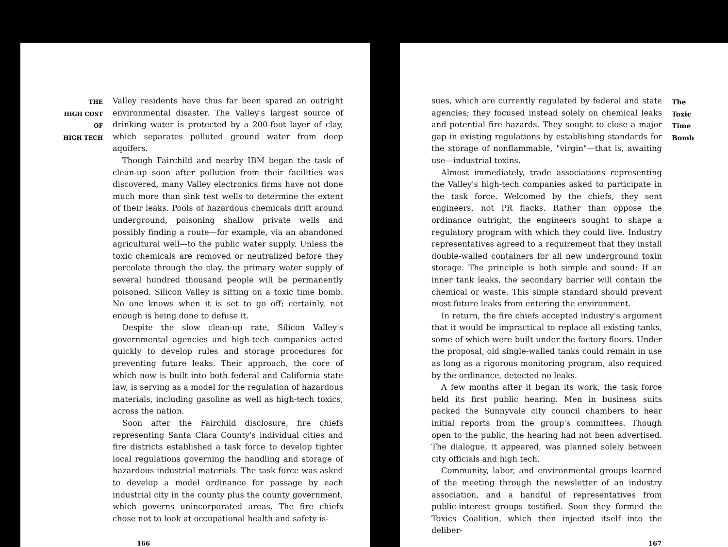THE
HIGH COST
OF
HIGH TECH
Valley residents have thus far been spared an outright environmental disaster. The Valley's largest source of drinking water is protected by a 200-foot layer of clay, which separates polluted ground water from deep aquifers.
Though Fairchild and nearby IBM began the task of clean-up soon after pollution from their facilities was discovered, many Valley electronics firms have not done much more than sink test wells to determine the extent of their leaks. Pools of hazardous chemicals drift around underground, poisoning shallow private wells and possibly finding a route—for example, via an abandoned agricultural well—to the public water supply. Unless the toxic chemicals are removed or neutralized before they percolate through the clay, the primary water supply of several hundred thousand people will be permanently poisoned. Silicon Valley is sitting on a toxic time bomb. No one knows when it is set to go off; certainly, not enough is being done to defuse it.
Despite the slow clean-up rate, Silicon Valley's governmental agencies and high-tech companies acted quickly to develop rules and storage procedures for preventing future leaks. Their approach, the core of which now is built into both federal and California state law, is serving as a model for the regulation of hazardous materials, including gasoline as well as high-tech toxics, across the nation.
Soon after the Fairchild disclosure, fire chiefs representing Santa Clara County's individual cities and fire districts established a task force to develop tighter local regulations governing the handling and storage of hazardous industrial materials. The task force was asked to develop a model ordinance for passage by each industrial city in the county plus the county government, which governs unincorporated areas. The fire chiefs chose not to look at occupational health and safety is-
166
sues, which are currently regulated by federal and state agencies; they focused instead solely on chemical leaks and potential fire hazards. They sought to close a major gap in existing regulations by establishing standards for the storage of nonflammable, "virgin"—that is, awaiting use—industrial toxins.
Almost immediately, trade associations representing the Valley's high-tech companies asked to participate in the task force. Welcomed by the chiefs, they sent engineers, not PR flacks. Rather than oppose the ordinance outright, the engineers sought to shape a regulatory program with which they could live. Industry representatives agreed to a requirement that they install double-walled containers for all new underground toxin storage. The principle is both simple and sound: If an inner tank leaks, the secondary barrier will contain the chemical or waste. This simple standard should prevent most future leaks from entering the environment.
In return, the fire chiefs accepted industry's argument that it would be impractical to replace all existing tanks, some of which were built under the factory floors. Under the proposal, old single-walled tanks could remain in use as long as a rigorous monitoring program, also required by the ordinance, detected no leaks.
A few months after it began its work, the task force held its first public hearing. Men in business suits packed the Sunnyvale city council chambers to hear initial reports from the group's committees. Though open to the public, the hearing had not been advertised. The dialogue, it appeared, was planned solely between city officials and high tech.
Community, labor, and environmental groups learned of the meeting through the newsletter of an industry association, and a handful of representatives from public-interest groups testified. Soon they formed the Toxics Coalition, which then injected itself into the deliber-
The
Toxic
Time
Bomb
167